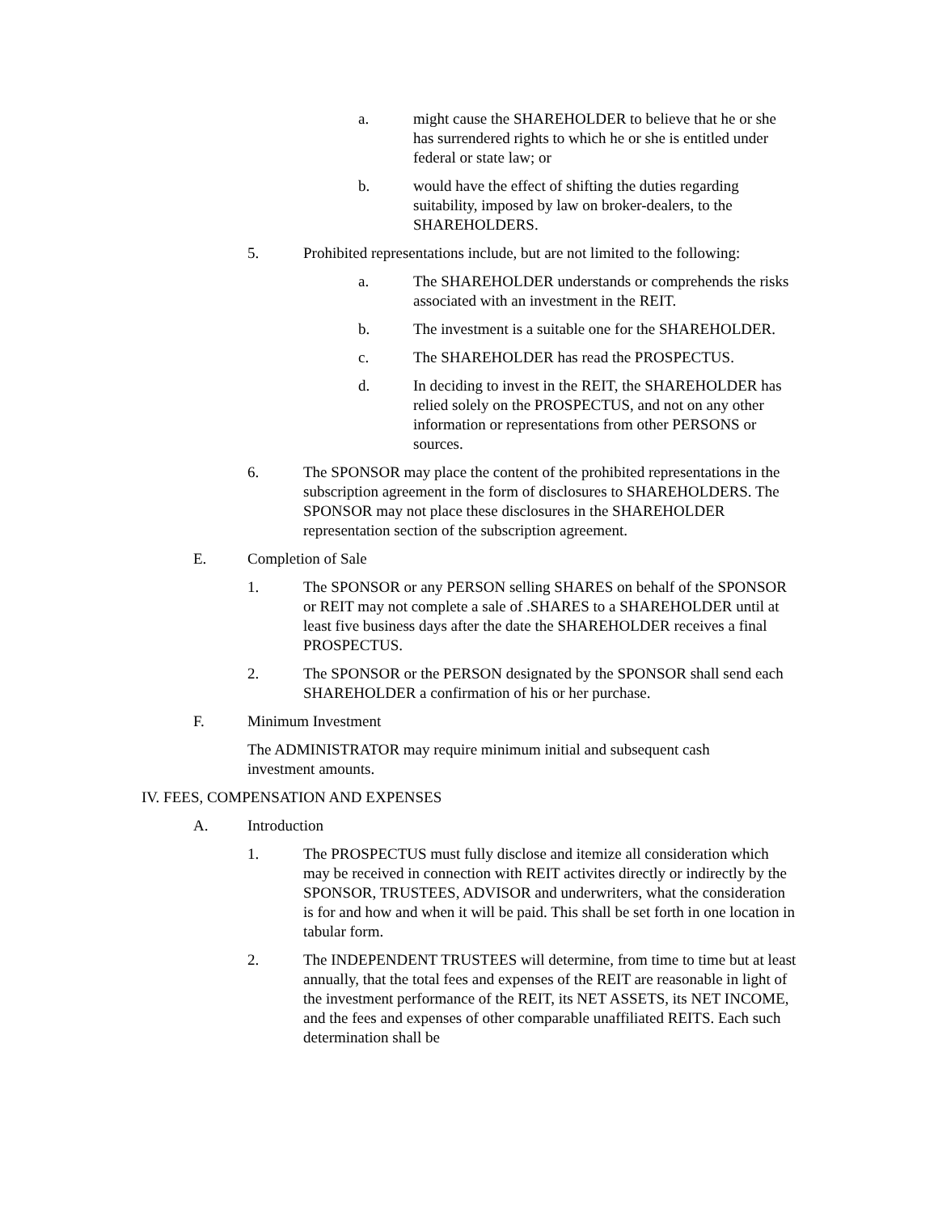a. might cause the SHAREHOLDER to believe that he or she has surrendered rights to which he or she is entitled under federal or state law; or
b. would have the effect of shifting the duties regarding suitability, imposed by law on broker-dealers, to the SHAREHOLDERS.
5. Prohibited representations include, but are not limited to the following:
a. The SHAREHOLDER understands or comprehends the risks associated with an investment in the REIT.
b. The investment is a suitable one for the SHAREHOLDER.
c. The SHAREHOLDER has read the PROSPECTUS.
d. In deciding to invest in the REIT, the SHAREHOLDER has relied solely on the PROSPECTUS, and not on any other information or representations from other PERSONS or sources.
6. The SPONSOR may place the content of the prohibited representations in the subscription agreement in the form of disclosures to SHAREHOLDERS. The SPONSOR may not place these disclosures in the SHAREHOLDER representation section of the subscription agreement.
E. Completion of Sale
1. The SPONSOR or any PERSON selling SHARES on behalf of the SPONSOR or REIT may not complete a sale of .SHARES to a SHAREHOLDER until at least five business days after the date the SHAREHOLDER receives a final PROSPECTUS.
2. The SPONSOR or the PERSON designated by the SPONSOR shall send each SHAREHOLDER a confirmation of his or her purchase.
F. Minimum Investment
The ADMINISTRATOR may require minimum initial and subsequent cash investment amounts.
IV. FEES, COMPENSATION AND EXPENSES
A. Introduction
1. The PROSPECTUS must fully disclose and itemize all consideration which may be received in connection with REIT activites directly or indirectly by the SPONSOR, TRUSTEES, ADVISOR and underwriters, what the consideration is for and how and when it will be paid. This shall be set forth in one location in tabular form.
2. The INDEPENDENT TRUSTEES will determine, from time to time but at least annually, that the total fees and expenses of the REIT are reasonable in light of the investment performance of the REIT, its NET ASSETS, its NET INCOME, and the fees and expenses of other comparable unaffiliated REITS. Each such determination shall be